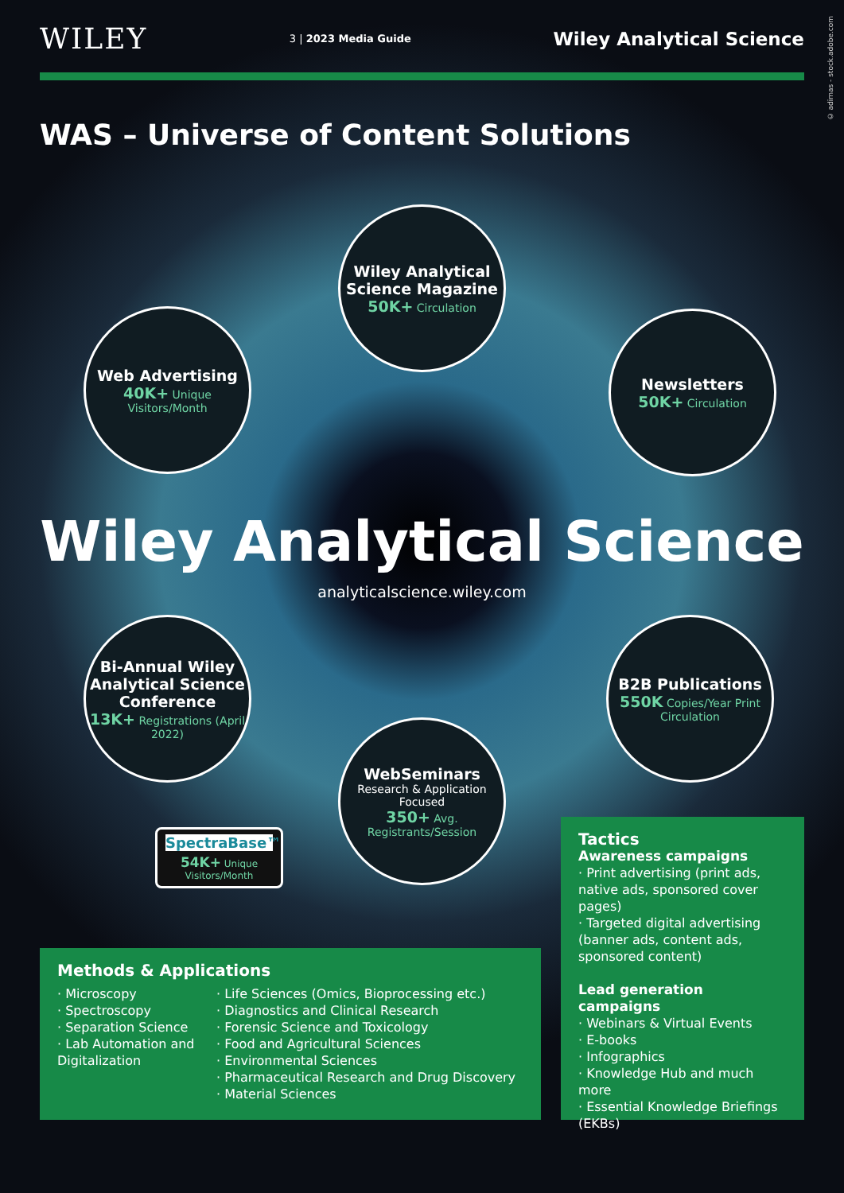© adimas - stock.adobe.com
WILEY 3 | 2023 Media Guide Wiley Analytical Science
WAS – Universe of Content Solutions
Wiley Analytical Science Magazine
50K+ Circulation
Web Advertising
40K+ Unique Visitors/Month
Newsletters
50K+ Circulation
Wiley Analytical Science
analyticalscience.wiley.com
Bi-Annual Wiley Analytical Science Conference
13K+ Registrations (April 2022)
B2B Publications
550K Copies/Year Print Circulation
WebSeminars
Research & Application Focused
350+ Avg. Registrants/Session
SpectraBase™
54K+ Unique
Visitors/Month
Methods & Applications
· Microscopy
· Spectroscopy
· Separation Science
· Lab Automation and Digitalization
· Life Sciences (Omics, Bioprocessing etc.)
· Diagnostics and Clinical Research
· Forensic Science and Toxicology
· Food and Agricultural Sciences
· Environmental Sciences
· Pharmaceutical Research and Drug Discovery
· Material Sciences
Tactics
Awareness campaigns
· Print advertising (print ads, native ads, sponsored cover pages)
· Targeted digital advertising (banner ads, content ads, sponsored content)
Lead generation campaigns
· Webinars & Virtual Events
· E-books
· Infographics
· Knowledge Hub and much more
· Essential Knowledge Briefings (EKBs)